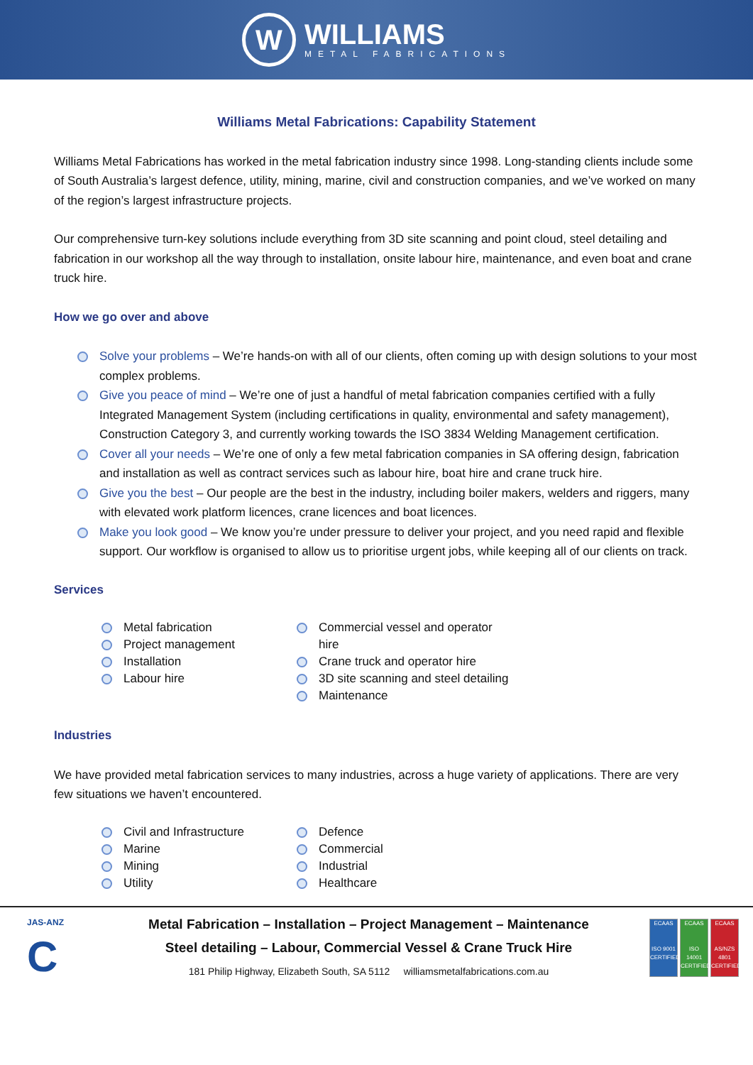W
WILLIAMS
METAL FABRICATIONS
Williams Metal Fabrications: Capability Statement
Williams Metal Fabrications has worked in the metal fabrication industry since 1998. Long-standing clients include some of South Australia’s largest defence, utility, mining, marine, civil and construction companies, and we’ve worked on many of the region’s largest infrastructure projects.
Our comprehensive turn-key solutions include everything from 3D site scanning and point cloud, steel detailing and fabrication in our workshop all the way through to installation, onsite labour hire, maintenance, and even boat and crane truck hire.
How we go over and above
Solve your problems – We’re hands-on with all of our clients, often coming up with design solutions to your most complex problems.
Give you peace of mind – We’re one of just a handful of metal fabrication companies certified with a fully Integrated Management System (including certifications in quality, environmental and safety management), Construction Category 3, and currently working towards the ISO 3834 Welding Management certification.
Cover all your needs – We’re one of only a few metal fabrication companies in SA offering design, fabrication and installation as well as contract services such as labour hire, boat hire and crane truck hire.
Give you the best – Our people are the best in the industry, including boiler makers, welders and riggers, many with elevated work platform licences, crane licences and boat licences.
Make you look good – We know you’re under pressure to deliver your project, and you need rapid and flexible support. Our workflow is organised to allow us to prioritise urgent jobs, while keeping all of our clients on track.
Services
Metal fabrication
Project management
Installation
Labour hire
Commercial vessel and operator hire
Crane truck and operator hire
3D site scanning and steel detailing
Maintenance
Industries
We have provided metal fabrication services to many industries, across a huge variety of applications. There are very few situations we haven’t encountered.
Civil and Infrastructure
Marine
Mining
Utility
Defence
Commercial
Industrial
Healthcare
JAS-ANZ
C
Metal Fabrication – Installation – Project Management – Maintenance
Steel detailing – Labour, Commercial Vessel & Crane Truck Hire
181 Philip Highway, Elizabeth South, SA 5112 williamsmetalfabrications.com.au
ECAAS
ISO 9001 CERTIFIED
ECAAS
ISO 14001 CERTIFIED
ECAAS
AS/NZS 4801 CERTIFIED